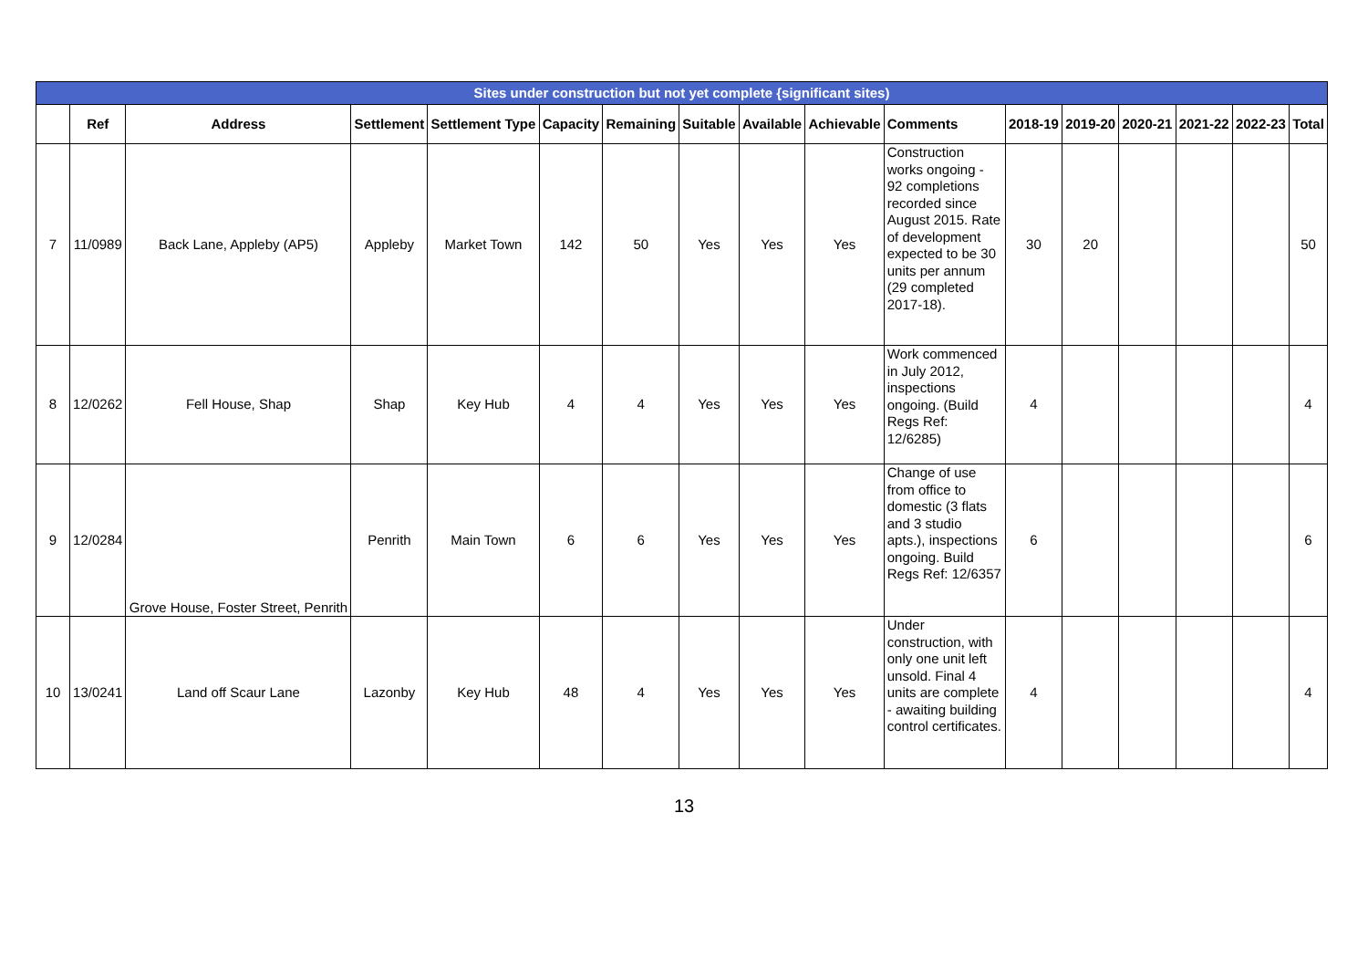| Sites under construction but not yet complete {significant sites) | | | | | | | | | | | | | | | | |
| --- | --- | --- | --- | --- | --- | --- | --- | --- | --- | --- | --- | --- | --- | --- | --- | --- |
| | Ref | Address | Settlement | Settlement Type | Capacity | Remaining | Suitable | Available | Achievable | Comments | 2018-19 | 2019-20 | 2020-21 | 2021-22 | 2022-23 | Total |
| 7 | 11/0989 | Back Lane, Appleby (AP5) | Appleby | Market Town | 142 | 50 | Yes | Yes | Yes | Construction works ongoing - 92 completions recorded since August 2015. Rate of development expected to be 30 units per annum (29 completed 2017-18). | 30 | 20 | | | | 50 |
| 8 | 12/0262 | Fell House, Shap | Shap | Key Hub | 4 | 4 | Yes | Yes | Yes | Work commenced in July 2012, inspections ongoing. (Build Regs Ref: 12/6285) | 4 | | | | | 4 |
| 9 | 12/0284 | Grove House, Foster Street, Penrith | Penrith | Main Town | 6 | 6 | Yes | Yes | Yes | Change of use from office to domestic (3 flats and 3 studio apts.), inspections ongoing. Build Regs Ref: 12/6357 | 6 | | | | | 6 |
| 10 | 13/0241 | Land off Scaur Lane | Lazonby | Key Hub | 48 | 4 | Yes | Yes | Yes | Under construction, with only one unit left unsold. Final 4 units are complete - awaiting building control certificates. | 4 | | | | | 4 |
13